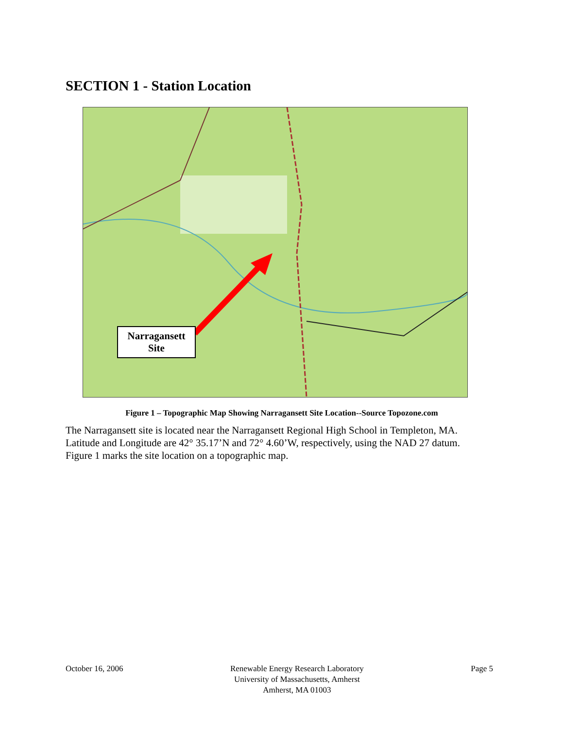SECTION 1 - Station Location
Narragansett
Site
Figure 1 – Topographic Map Showing Narragansett Site Location--Source Topozone.com
The Narragansett site is located near the Narragansett Regional High School in Templeton, MA. Latitude and Longitude are 42° 35.17’N and 72° 4.60’W, respectively, using the NAD 27 datum. Figure 1 marks the site location on a topographic map.
October 16, 2006 Renewable Energy Research Laboratory
University of Massachusetts, Amherst
Amherst, MA 01003
Page 5